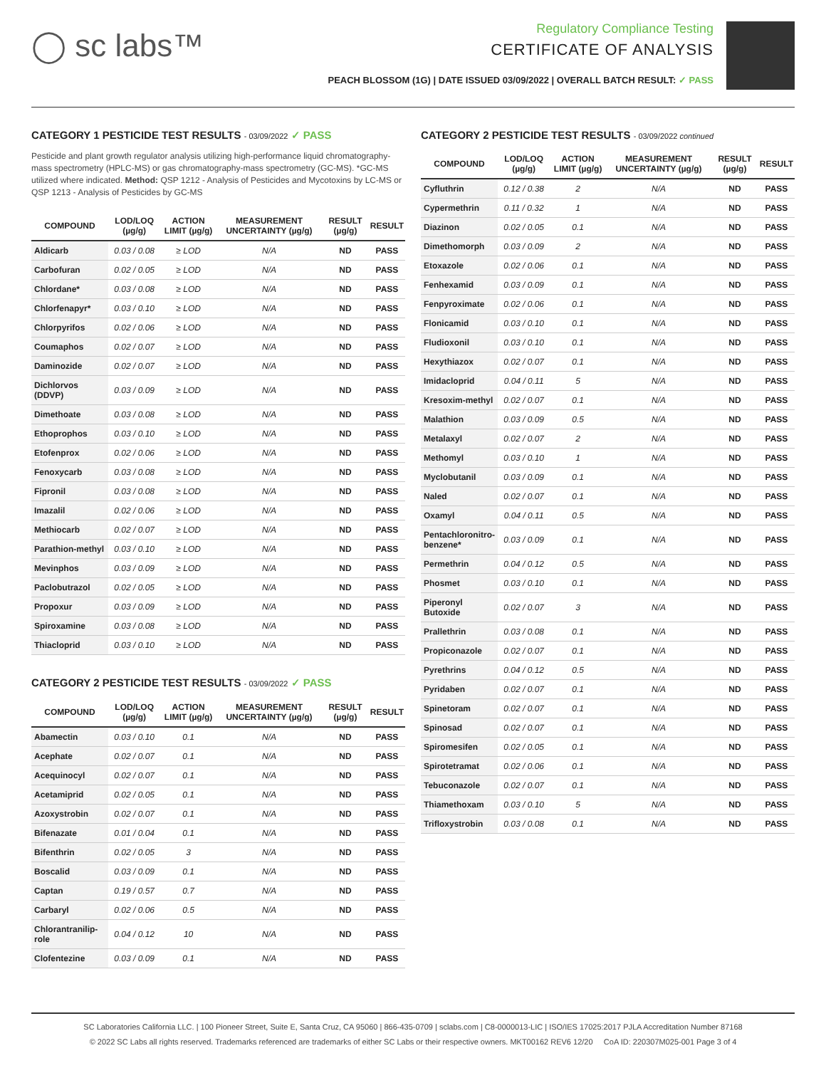◯ sc labs™
Regulatory Compliance Testing
CERTIFICATE OF ANALYSIS
PEACH BLOSSOM (1G) | DATE ISSUED 03/09/2022 | OVERALL BATCH RESULT: ✓ PASS
CATEGORY 1 PESTICIDE TEST RESULTS - 03/09/2022 ✓ PASS
Pesticide and plant growth regulator analysis utilizing high-performance liquid chromatography-mass spectrometry (HPLC-MS) or gas chromatography-mass spectrometry (GC-MS). *GC-MS utilized where indicated. Method: QSP 1212 - Analysis of Pesticides and Mycotoxins by LC-MS or QSP 1213 - Analysis of Pesticides by GC-MS
| COMPOUND | LOD/LOQ (µg/g) | ACTION LIMIT (µg/g) | MEASUREMENT UNCERTAINTY (µg/g) | RESULT (µg/g) | RESULT |
| --- | --- | --- | --- | --- | --- |
| Aldicarb | 0.03 / 0.08 | ≥ LOD | N/A | ND | PASS |
| Carbofuran | 0.02 / 0.05 | ≥ LOD | N/A | ND | PASS |
| Chlordane* | 0.03 / 0.08 | ≥ LOD | N/A | ND | PASS |
| Chlorfenapyr* | 0.03 / 0.10 | ≥ LOD | N/A | ND | PASS |
| Chlorpyrifos | 0.02 / 0.06 | ≥ LOD | N/A | ND | PASS |
| Coumaphos | 0.02 / 0.07 | ≥ LOD | N/A | ND | PASS |
| Daminozide | 0.02 / 0.07 | ≥ LOD | N/A | ND | PASS |
| Dichlorvos (DDVP) | 0.03 / 0.09 | ≥ LOD | N/A | ND | PASS |
| Dimethoate | 0.03 / 0.08 | ≥ LOD | N/A | ND | PASS |
| Ethoprophos | 0.03 / 0.10 | ≥ LOD | N/A | ND | PASS |
| Etofenprox | 0.02 / 0.06 | ≥ LOD | N/A | ND | PASS |
| Fenoxycarb | 0.03 / 0.08 | ≥ LOD | N/A | ND | PASS |
| Fipronil | 0.03 / 0.08 | ≥ LOD | N/A | ND | PASS |
| Imazalil | 0.02 / 0.06 | ≥ LOD | N/A | ND | PASS |
| Methiocarb | 0.02 / 0.07 | ≥ LOD | N/A | ND | PASS |
| Parathion-methyl | 0.03 / 0.10 | ≥ LOD | N/A | ND | PASS |
| Mevinphos | 0.03 / 0.09 | ≥ LOD | N/A | ND | PASS |
| Paclobutrazol | 0.02 / 0.05 | ≥ LOD | N/A | ND | PASS |
| Propoxur | 0.03 / 0.09 | ≥ LOD | N/A | ND | PASS |
| Spiroxamine | 0.03 / 0.08 | ≥ LOD | N/A | ND | PASS |
| Thiacloprid | 0.03 / 0.10 | ≥ LOD | N/A | ND | PASS |
CATEGORY 2 PESTICIDE TEST RESULTS - 03/09/2022 ✓ PASS
| COMPOUND | LOD/LOQ (µg/g) | ACTION LIMIT (µg/g) | MEASUREMENT UNCERTAINTY (µg/g) | RESULT (µg/g) | RESULT |
| --- | --- | --- | --- | --- | --- |
| Abamectin | 0.03 / 0.10 | 0.1 | N/A | ND | PASS |
| Acephate | 0.02 / 0.07 | 0.1 | N/A | ND | PASS |
| Acequinocyl | 0.02 / 0.07 | 0.1 | N/A | ND | PASS |
| Acetamiprid | 0.02 / 0.05 | 0.1 | N/A | ND | PASS |
| Azoxystrobin | 0.02 / 0.07 | 0.1 | N/A | ND | PASS |
| Bifenazate | 0.01 / 0.04 | 0.1 | N/A | ND | PASS |
| Bifenthrin | 0.02 / 0.05 | 3 | N/A | ND | PASS |
| Boscalid | 0.03 / 0.09 | 0.1 | N/A | ND | PASS |
| Captan | 0.19 / 0.57 | 0.7 | N/A | ND | PASS |
| Carbaryl | 0.02 / 0.06 | 0.5 | N/A | ND | PASS |
| Chlorantranilip-role | 0.04 / 0.12 | 10 | N/A | ND | PASS |
| Clofentezine | 0.03 / 0.09 | 0.1 | N/A | ND | PASS |
CATEGORY 2 PESTICIDE TEST RESULTS - 03/09/2022 continued
| COMPOUND | LOD/LOQ (µg/g) | ACTION LIMIT (µg/g) | MEASUREMENT UNCERTAINTY (µg/g) | RESULT (µg/g) | RESULT |
| --- | --- | --- | --- | --- | --- |
| Cyfluthrin | 0.12 / 0.38 | 2 | N/A | ND | PASS |
| Cypermethrin | 0.11 / 0.32 | 1 | N/A | ND | PASS |
| Diazinon | 0.02 / 0.05 | 0.1 | N/A | ND | PASS |
| Dimethomorph | 0.03 / 0.09 | 2 | N/A | ND | PASS |
| Etoxazole | 0.02 / 0.06 | 0.1 | N/A | ND | PASS |
| Fenhexamid | 0.03 / 0.09 | 0.1 | N/A | ND | PASS |
| Fenpyroximate | 0.02 / 0.06 | 0.1 | N/A | ND | PASS |
| Flonicamid | 0.03 / 0.10 | 0.1 | N/A | ND | PASS |
| Fludioxonil | 0.03 / 0.10 | 0.1 | N/A | ND | PASS |
| Hexythiazox | 0.02 / 0.07 | 0.1 | N/A | ND | PASS |
| Imidacloprid | 0.04 / 0.11 | 5 | N/A | ND | PASS |
| Kresoxim-methyl | 0.02 / 0.07 | 0.1 | N/A | ND | PASS |
| Malathion | 0.03 / 0.09 | 0.5 | N/A | ND | PASS |
| Metalaxyl | 0.02 / 0.07 | 2 | N/A | ND | PASS |
| Methomyl | 0.03 / 0.10 | 1 | N/A | ND | PASS |
| Myclobutanil | 0.03 / 0.09 | 0.1 | N/A | ND | PASS |
| Naled | 0.02 / 0.07 | 0.1 | N/A | ND | PASS |
| Oxamyl | 0.04 / 0.11 | 0.5 | N/A | ND | PASS |
| Pentachloronitro-benzene* | 0.03 / 0.09 | 0.1 | N/A | ND | PASS |
| Permethrin | 0.04 / 0.12 | 0.5 | N/A | ND | PASS |
| Phosmet | 0.03 / 0.10 | 0.1 | N/A | ND | PASS |
| Piperonyl Butoxide | 0.02 / 0.07 | 3 | N/A | ND | PASS |
| Prallethrin | 0.03 / 0.08 | 0.1 | N/A | ND | PASS |
| Propiconazole | 0.02 / 0.07 | 0.1 | N/A | ND | PASS |
| Pyrethrins | 0.04 / 0.12 | 0.5 | N/A | ND | PASS |
| Pyridaben | 0.02 / 0.07 | 0.1 | N/A | ND | PASS |
| Spinetoram | 0.02 / 0.07 | 0.1 | N/A | ND | PASS |
| Spinosad | 0.02 / 0.07 | 0.1 | N/A | ND | PASS |
| Spiromesifen | 0.02 / 0.05 | 0.1 | N/A | ND | PASS |
| Spirotetramat | 0.02 / 0.06 | 0.1 | N/A | ND | PASS |
| Tebuconazole | 0.02 / 0.07 | 0.1 | N/A | ND | PASS |
| Thiamethoxam | 0.03 / 0.10 | 5 | N/A | ND | PASS |
| Trifloxystrobin | 0.03 / 0.08 | 0.1 | N/A | ND | PASS |
SC Laboratories California LLC. | 100 Pioneer Street, Suite E, Santa Cruz, CA 95060 | 866-435-0709 | sclabs.com | C8-0000013-LIC | ISO/IES 17025:2017 PJLA Accreditation Number 87168
© 2022 SC Labs all rights reserved. Trademarks referenced are trademarks of either SC Labs or their respective owners. MKT00162 REV6 12/20 CoA ID: 220307M025-001 Page 3 of 4